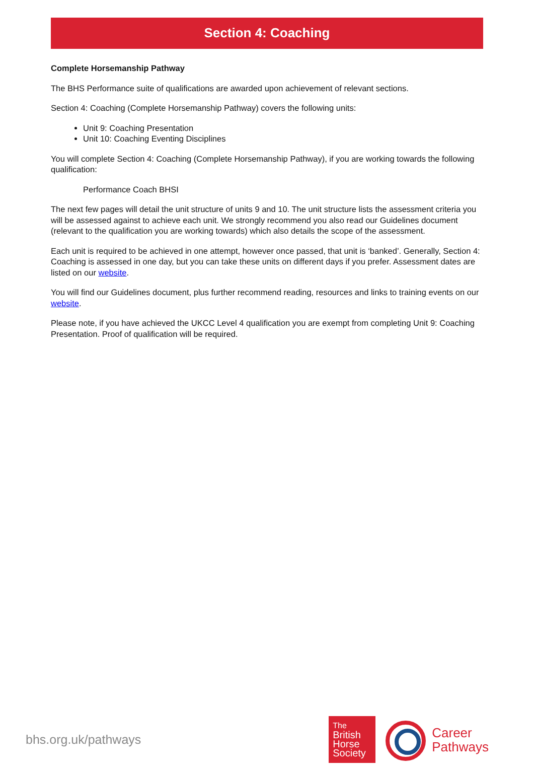Section 4: Coaching
Complete Horsemanship Pathway
The BHS Performance suite of qualifications are awarded upon achievement of relevant sections.
Section 4: Coaching (Complete Horsemanship Pathway) covers the following units:
Unit 9: Coaching Presentation
Unit 10: Coaching Eventing Disciplines
You will complete Section 4: Coaching (Complete Horsemanship Pathway), if you are working towards the following qualification:
Performance Coach BHSI
The next few pages will detail the unit structure of units 9 and 10. The unit structure lists the assessment criteria you will be assessed against to achieve each unit. We strongly recommend you also read our Guidelines document (relevant to the qualification you are working towards) which also details the scope of the assessment.
Each unit is required to be achieved in one attempt, however once passed, that unit is ‘banked’. Generally, Section 4: Coaching is assessed in one day, but you can take these units on different days if you prefer. Assessment dates are listed on our website.
You will find our Guidelines document, plus further recommend reading, resources and links to training events on our website.
Please note, if you have achieved the UKCC Level 4 qualification you are exempt from completing Unit 9: Coaching Presentation. Proof of qualification will be required.
bhs.org.uk/pathways
The
British
Horse
Society
Career
Pathways